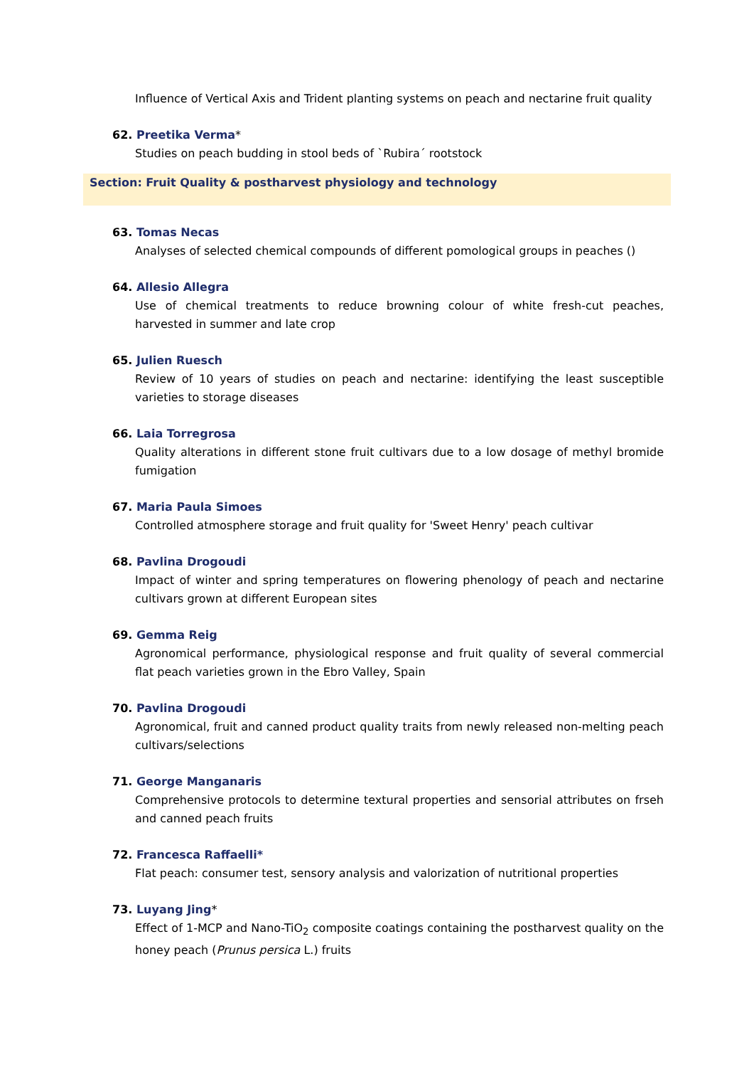Influence of Vertical Axis and Trident planting systems on peach and nectarine fruit quality
62. Preetika Verma*
Studies on peach budding in stool beds of `Rubira´ rootstock
Section: Fruit Quality & postharvest physiology and technology
63. Tomas Necas
Analyses of selected chemical compounds of different pomological groups in peaches ()
64. Allesio Allegra
Use of chemical treatments to reduce browning colour of white fresh-cut peaches, harvested in summer and late crop
65. Julien Ruesch
Review of 10 years of studies on peach and nectarine: identifying the least susceptible varieties to storage diseases
66. Laia Torregrosa
Quality alterations in different stone fruit cultivars due to a low dosage of methyl bromide fumigation
67. Maria Paula Simoes
Controlled atmosphere storage and fruit quality for 'Sweet Henry' peach cultivar
68. Pavlina Drogoudi
Impact of winter and spring temperatures on flowering phenology of peach and nectarine cultivars grown at different European sites
69. Gemma Reig
Agronomical performance, physiological response and fruit quality of several commercial flat peach varieties grown in the Ebro Valley, Spain
70. Pavlina Drogoudi
Agronomical, fruit and canned product quality traits from newly released non-melting peach cultivars/selections
71. George Manganaris
Comprehensive protocols to determine textural properties and sensorial attributes on frseh and canned peach fruits
72. Francesca Raffaelli*
Flat peach: consumer test, sensory analysis and valorization of nutritional properties
73. Luyang Jing*
Effect of 1-MCP and Nano-TiO<sub>2</sub> composite coatings containing the postharvest quality on the honey peach (Prunus persica L.) fruits